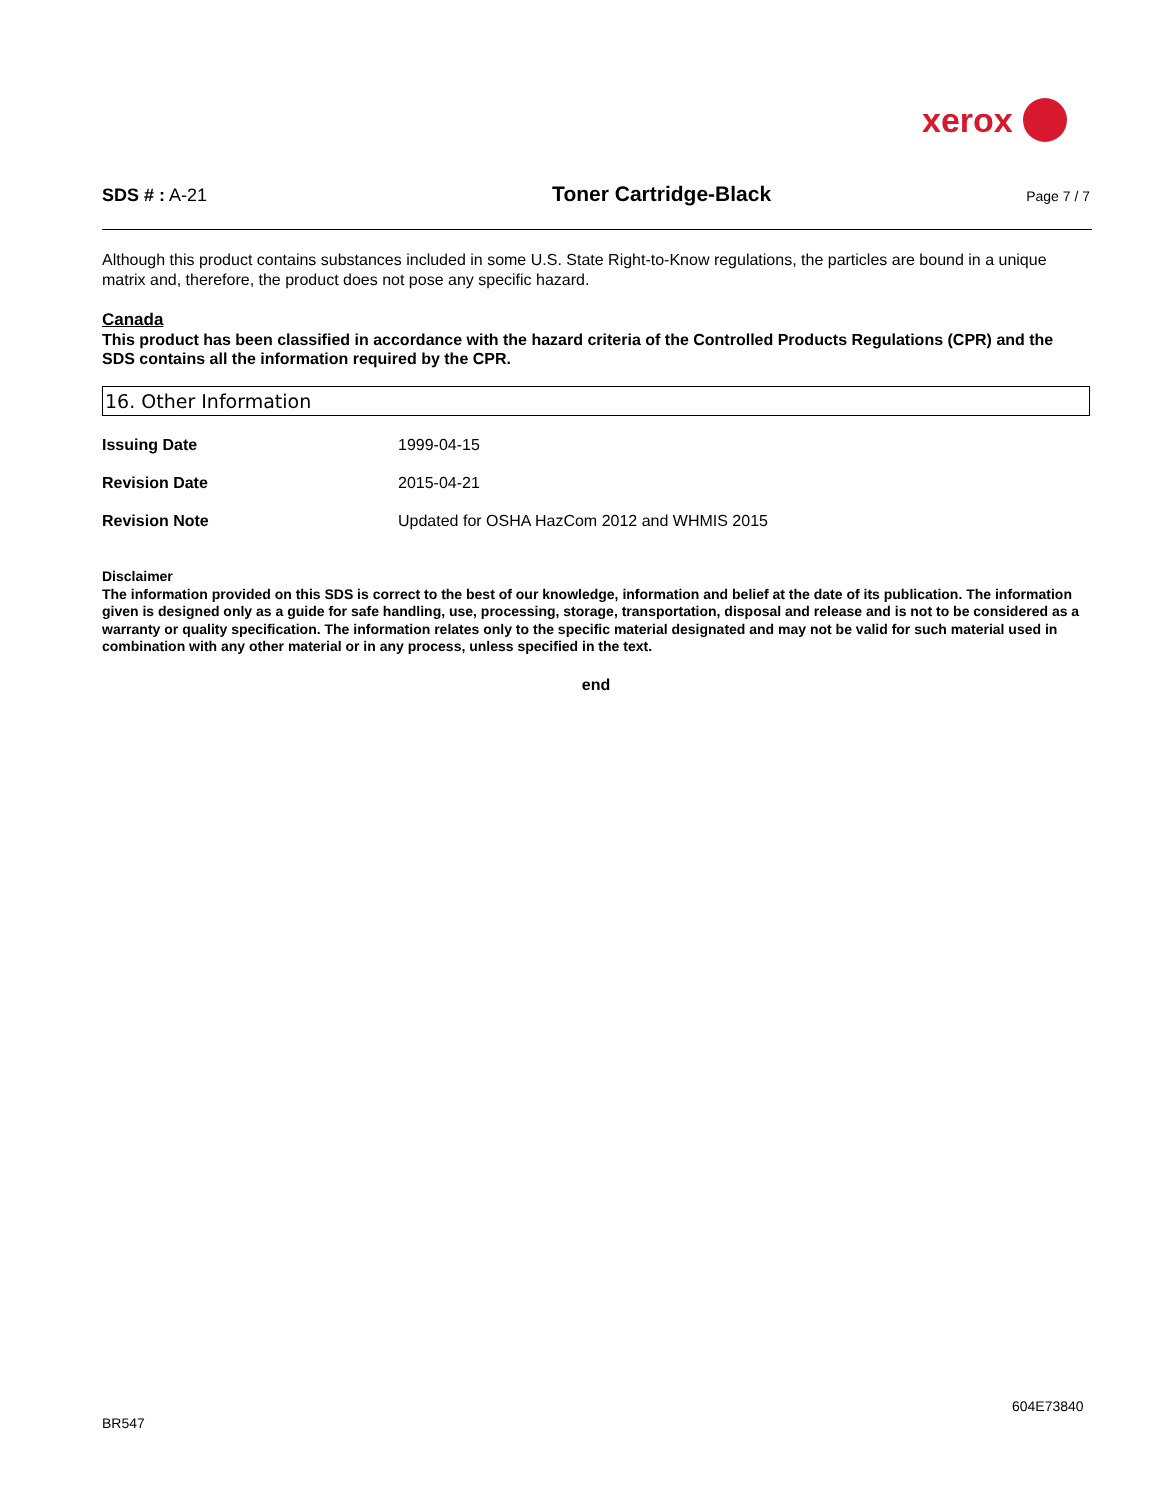xerox
SDS # : A-21 Toner Cartridge-Black Page 7 / 7
Although this product contains substances included in some U.S. State Right-to-Know regulations, the particles are bound in a unique matrix and, therefore, the product does not pose any specific hazard.
Canada
This product has been classified in accordance with the hazard criteria of the Controlled Products Regulations (CPR) and the SDS contains all the information required by the CPR.
16. Other Information
Issuing Date 1999-04-15
Revision Date 2015-04-21
Revision Note Updated for OSHA HazCom 2012 and WHMIS 2015
Disclaimer
The information provided on this SDS is correct to the best of our knowledge, information and belief at the date of its publication. The information given is designed only as a guide for safe handling, use, processing, storage, transportation, disposal and release and is not to be considered as a warranty or quality specification. The information relates only to the specific material designated and may not be valid for such material used in combination with any other material or in any process, unless specified in the text.
end
604E73840
BR547